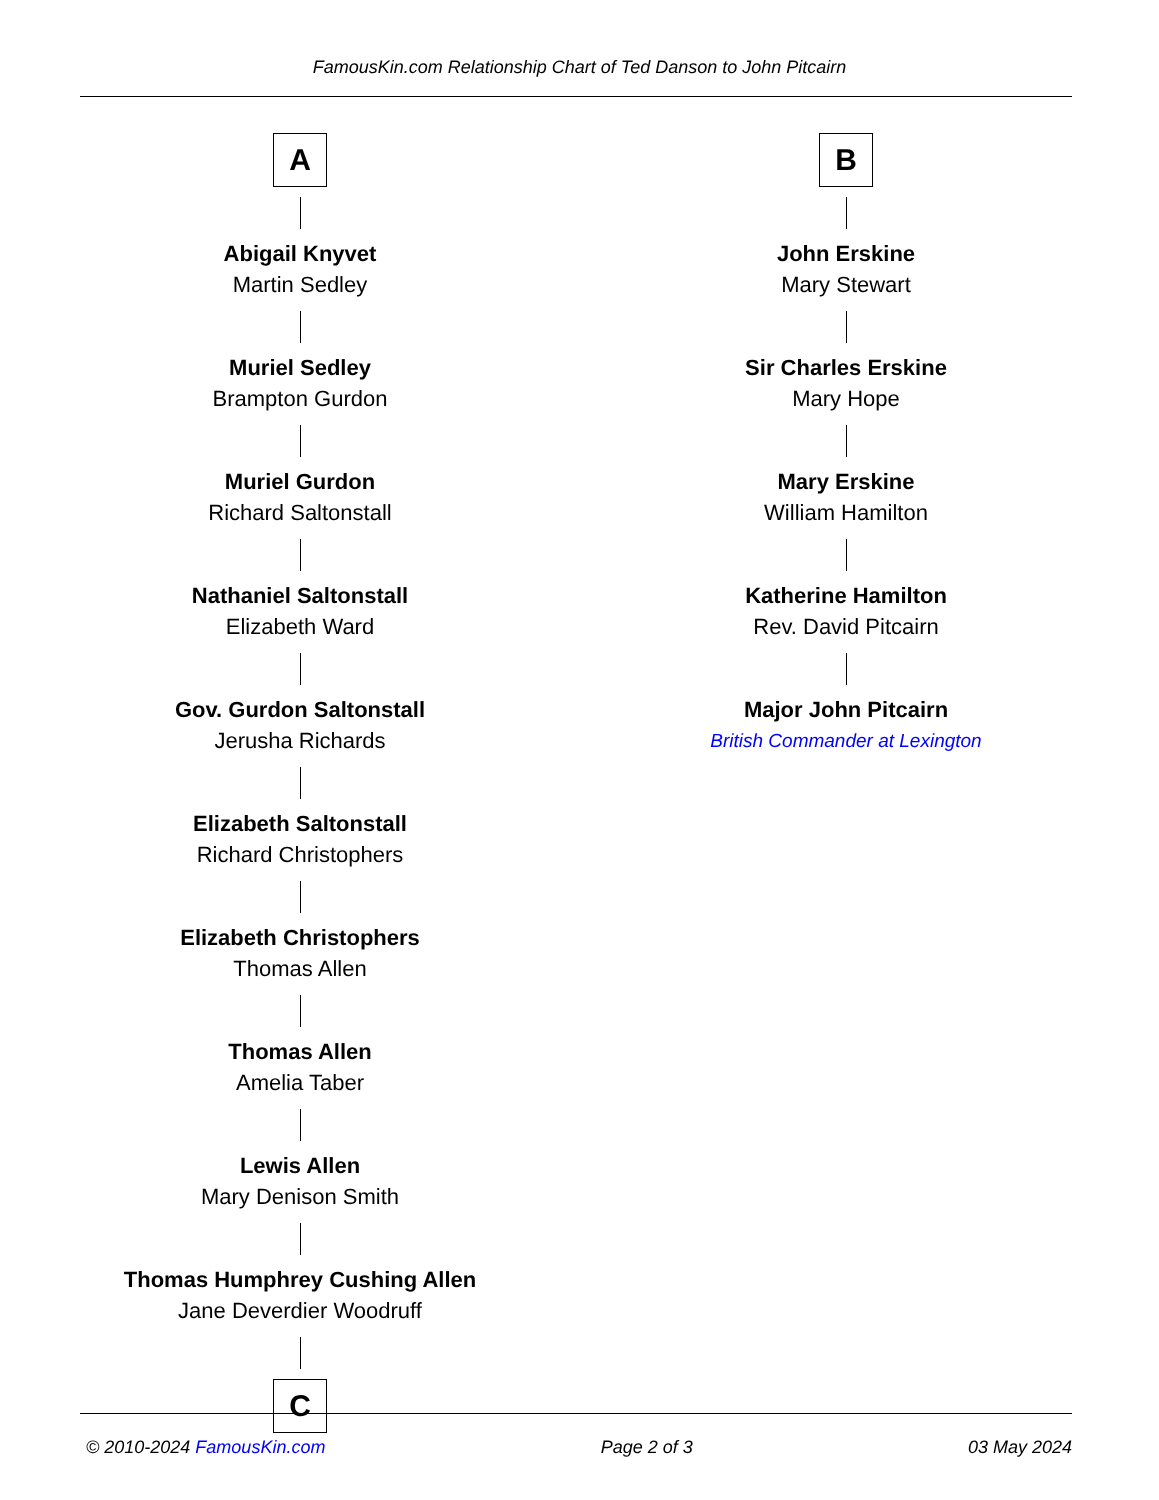FamousKin.com Relationship Chart of Ted Danson to John Pitcairn
A
Abigail Knyvet
Martin Sedley
Muriel Sedley
Brampton Gurdon
Muriel Gurdon
Richard Saltonstall
Nathaniel Saltonstall
Elizabeth Ward
Gov. Gurdon Saltonstall
Jerusha Richards
Elizabeth Saltonstall
Richard Christophers
Elizabeth Christophers
Thomas Allen
Thomas Allen
Amelia Taber
Lewis Allen
Mary Denison Smith
Thomas Humphrey Cushing Allen
Jane Deverdier Woodruff
C
B
John Erskine
Mary Stewart
Sir Charles Erskine
Mary Hope
Mary Erskine
William Hamilton
Katherine Hamilton
Rev. David Pitcairn
Major John Pitcairn
British Commander at Lexington
© 2010-2024 FamousKin.com Page 2 of 3 03 May 2024